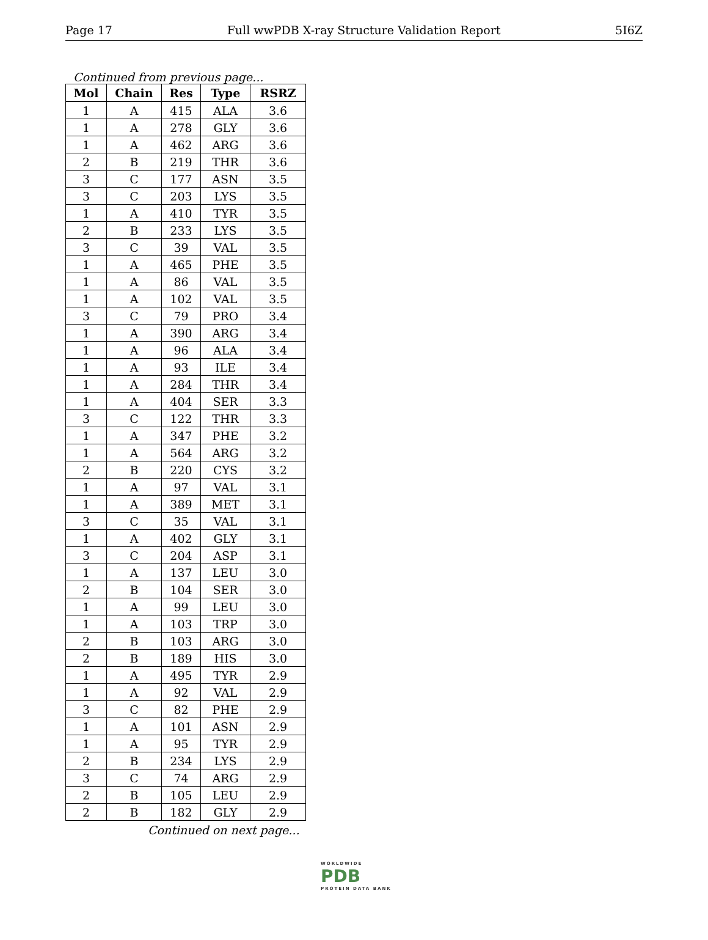Page 17 Full wwPDB X-ray Structure Validation Report 5I6Z
Continued from previous page...
| Mol | Chain | Res | Type | RSRZ |
| --- | --- | --- | --- | --- |
| 1 | A | 415 | ALA | 3.6 |
| 1 | A | 278 | GLY | 3.6 |
| 1 | A | 462 | ARG | 3.6 |
| 2 | B | 219 | THR | 3.6 |
| 3 | C | 177 | ASN | 3.5 |
| 3 | C | 203 | LYS | 3.5 |
| 1 | A | 410 | TYR | 3.5 |
| 2 | B | 233 | LYS | 3.5 |
| 3 | C | 39 | VAL | 3.5 |
| 1 | A | 465 | PHE | 3.5 |
| 1 | A | 86 | VAL | 3.5 |
| 1 | A | 102 | VAL | 3.5 |
| 3 | C | 79 | PRO | 3.4 |
| 1 | A | 390 | ARG | 3.4 |
| 1 | A | 96 | ALA | 3.4 |
| 1 | A | 93 | ILE | 3.4 |
| 1 | A | 284 | THR | 3.4 |
| 1 | A | 404 | SER | 3.3 |
| 3 | C | 122 | THR | 3.3 |
| 1 | A | 347 | PHE | 3.2 |
| 1 | A | 564 | ARG | 3.2 |
| 2 | B | 220 | CYS | 3.2 |
| 1 | A | 97 | VAL | 3.1 |
| 1 | A | 389 | MET | 3.1 |
| 3 | C | 35 | VAL | 3.1 |
| 1 | A | 402 | GLY | 3.1 |
| 3 | C | 204 | ASP | 3.1 |
| 1 | A | 137 | LEU | 3.0 |
| 2 | B | 104 | SER | 3.0 |
| 1 | A | 99 | LEU | 3.0 |
| 1 | A | 103 | TRP | 3.0 |
| 2 | B | 103 | ARG | 3.0 |
| 2 | B | 189 | HIS | 3.0 |
| 1 | A | 495 | TYR | 2.9 |
| 1 | A | 92 | VAL | 2.9 |
| 3 | C | 82 | PHE | 2.9 |
| 1 | A | 101 | ASN | 2.9 |
| 1 | A | 95 | TYR | 2.9 |
| 2 | B | 234 | LYS | 2.9 |
| 3 | C | 74 | ARG | 2.9 |
| 2 | B | 105 | LEU | 2.9 |
| 2 | B | 182 | GLY | 2.9 |
Continued on next page...
WORLDWIDE
PDB
PROTEIN DATA BANK